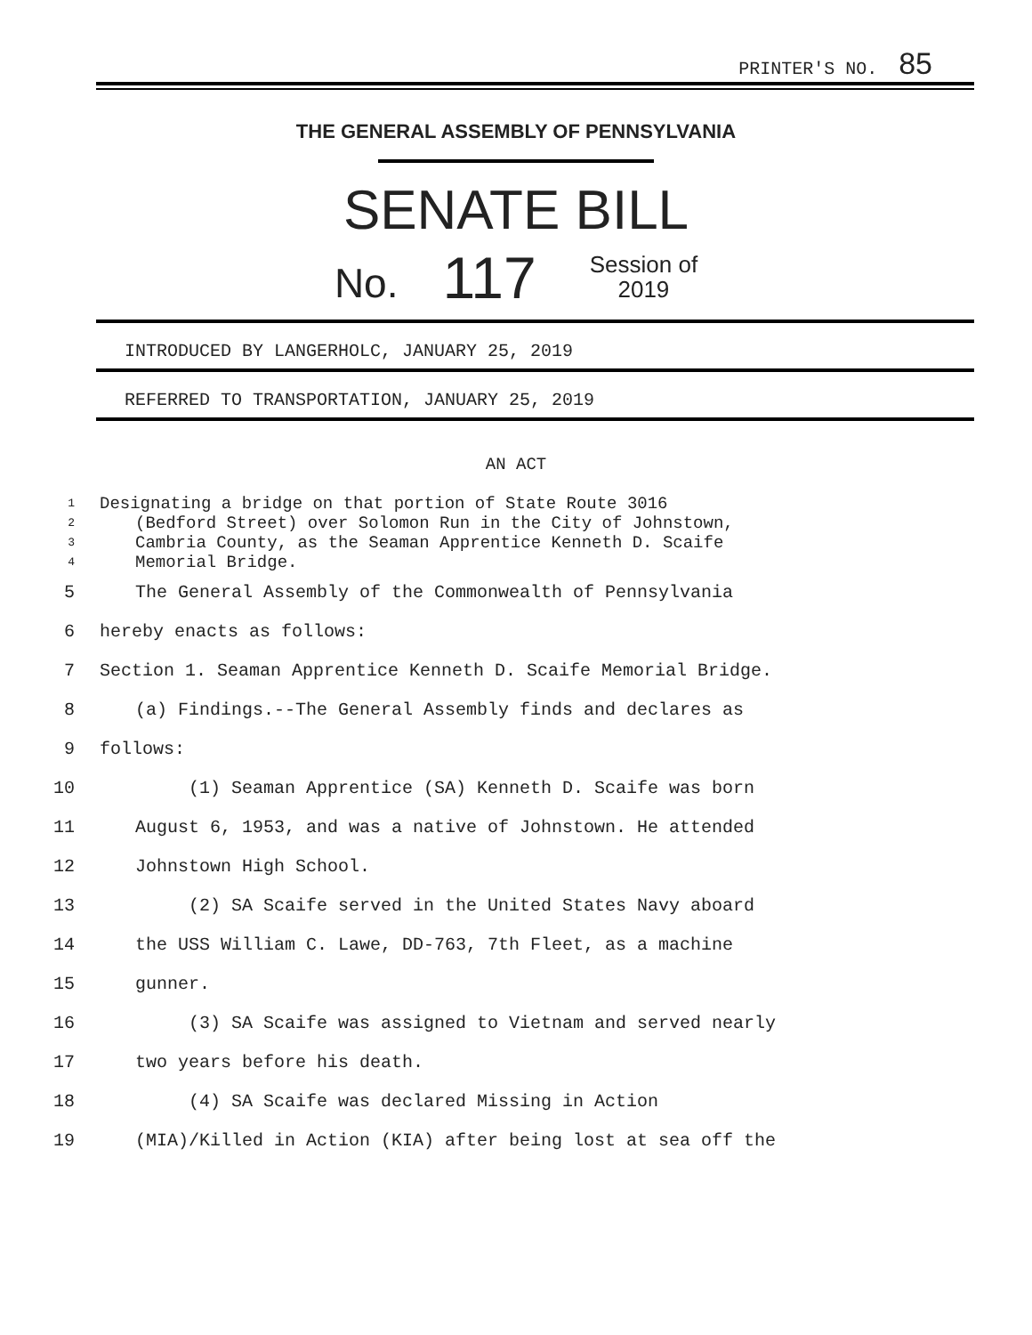PRINTER'S NO. 85
THE GENERAL ASSEMBLY OF PENNSYLVANIA
SENATE BILL
No. 117 Session of
2019
INTRODUCED BY LANGERHOLC, JANUARY 25, 2019
REFERRED TO TRANSPORTATION, JANUARY 25, 2019
AN ACT
1 Designating a bridge on that portion of State Route 3016
2 (Bedford Street) over Solomon Run in the City of Johnstown,
3 Cambria County, as the Seaman Apprentice Kenneth D. Scaife
4 Memorial Bridge.
5 The General Assembly of the Commonwealth of Pennsylvania
6 hereby enacts as follows:
7 Section 1. Seaman Apprentice Kenneth D. Scaife Memorial Bridge.
8 (a) Findings.--The General Assembly finds and declares as
9 follows:
10 (1) Seaman Apprentice (SA) Kenneth D. Scaife was born
11 August 6, 1953, and was a native of Johnstown. He attended
12 Johnstown High School.
13 (2) SA Scaife served in the United States Navy aboard
14 the USS William C. Lawe, DD-763, 7th Fleet, as a machine
15 gunner.
16 (3) SA Scaife was assigned to Vietnam and served nearly
17 two years before his death.
18 (4) SA Scaife was declared Missing in Action
19 (MIA)/Killed in Action (KIA) after being lost at sea off the